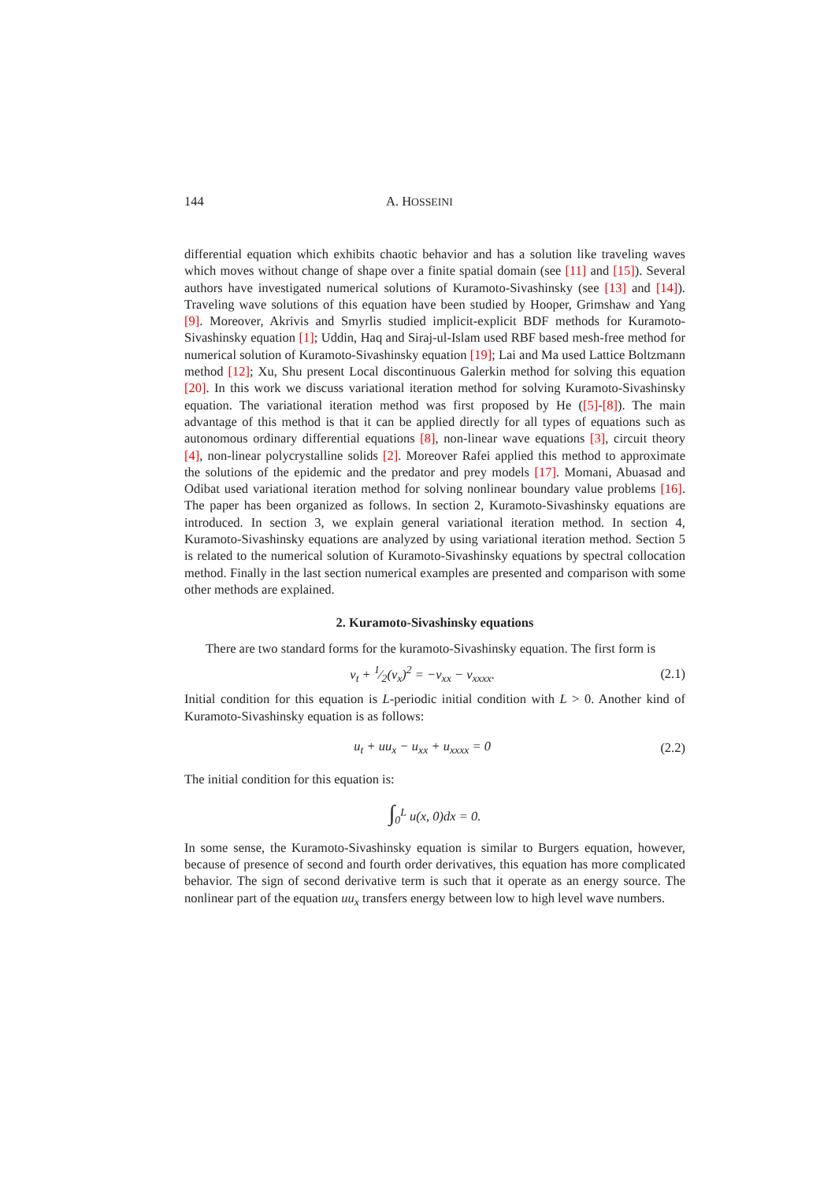144 A. HOSSEINI
differential equation which exhibits chaotic behavior and has a solution like traveling waves which moves without change of shape over a finite spatial domain (see [11] and [15]). Several authors have investigated numerical solutions of Kuramoto-Sivashinsky (see [13] and [14]). Traveling wave solutions of this equation have been studied by Hooper, Grimshaw and Yang [9]. Moreover, Akrivis and Smyrlis studied implicit-explicit BDF methods for Kuramoto-Sivashinsky equation [1]; Uddin, Haq and Siraj-ul-Islam used RBF based mesh-free method for numerical solution of Kuramoto-Sivashinsky equation [19]; Lai and Ma used Lattice Boltzmann method [12]; Xu, Shu present Local discontinuous Galerkin method for solving this equation [20]. In this work we discuss variational iteration method for solving Kuramoto-Sivashinsky equation. The variational iteration method was first proposed by He ([5]-[8]). The main advantage of this method is that it can be applied directly for all types of equations such as autonomous ordinary differential equations [8], non-linear wave equations [3], circuit theory [4], non-linear polycrystalline solids [2]. Moreover Rafei applied this method to approximate the solutions of the epidemic and the predator and prey models [17]. Momani, Abuasad and Odibat used variational iteration method for solving nonlinear boundary value problems [16]. The paper has been organized as follows. In section 2, Kuramoto-Sivashinsky equations are introduced. In section 3, we explain general variational iteration method. In section 4, Kuramoto-Sivashinsky equations are analyzed by using variational iteration method. Section 5 is related to the numerical solution of Kuramoto-Sivashinsky equations by spectral collocation method. Finally in the last section numerical examples are presented and comparison with some other methods are explained.
2. Kuramoto-Sivashinsky equations
There are two standard forms for the kuramoto-Sivashinsky equation. The first form is
v<sub>t</sub> + 1⁄2(v<sub>x</sub>)<sup>2</sup> = −v<sub>xx</sub> − v<sub>xxxx</sub>. (2.1)
Initial condition for this equation is L-periodic initial condition with L > 0. Another kind of Kuramoto-Sivashinsky equation is as follows:
u<sub>t</sub> + uu<sub>x</sub> − u<sub>xx</sub> + u<sub>xxxx</sub> = 0 (2.2)
The initial condition for this equation is:
∫<sub>0</sub><sup>L</sup> u(x, 0)dx = 0.
In some sense, the Kuramoto-Sivashinsky equation is similar to Burgers equation, however, because of presence of second and fourth order derivatives, this equation has more complicated behavior. The sign of second derivative term is such that it operate as an energy source. The nonlinear part of the equation uu<sub>x</sub> transfers energy between low to high level wave numbers.